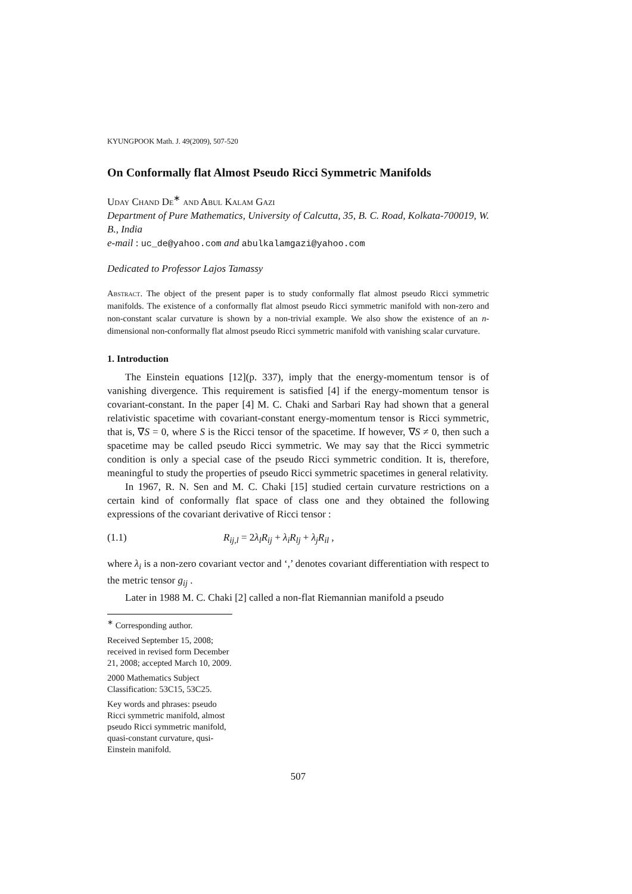KYUNGPOOK Math. J. 49(2009), 507-520
On Conformally flat Almost Pseudo Ricci Symmetric Manifolds
Uday Chand De<sup>∗</sup> and Abul Kalam Gazi
Department of Pure Mathematics, University of Calcutta, 35, B. C. Road, Kolkata-700019, W. B., India
e-mail : uc_de@yahoo.com and abulkalamgazi@yahoo.com
Dedicated to Professor Lajos Tamassy
Abstract. The object of the present paper is to study conformally flat almost pseudo Ricci symmetric manifolds. The existence of a conformally flat almost pseudo Ricci symmetric manifold with non-zero and non-constant scalar curvature is shown by a non-trivial example. We also show the existence of an n-dimensional non-conformally flat almost pseudo Ricci symmetric manifold with vanishing scalar curvature.
1. Introduction
The Einstein equations [12](p. 337), imply that the energy-momentum tensor is of vanishing divergence. This requirement is satisfied [4] if the energy-momentum tensor is covariant-constant. In the paper [4] M. C. Chaki and Sarbari Ray had shown that a general relativistic spacetime with covariant-constant energy-momentum tensor is Ricci symmetric, that is, ∇S = 0, where S is the Ricci tensor of the spacetime. If however, ∇S ≠ 0, then such a spacetime may be called pseudo Ricci symmetric. We may say that the Ricci symmetric condition is only a special case of the pseudo Ricci symmetric condition. It is, therefore, meaningful to study the properties of pseudo Ricci symmetric spacetimes in general relativity.
In 1967, R. N. Sen and M. C. Chaki [15] studied certain curvature restrictions on a certain kind of conformally flat space of class one and they obtained the following expressions of the covariant derivative of Ricci tensor :
(1.1) R<sub>ij,l</sub> = 2λ<sub>l</sub>R<sub>ij</sub> + λ<sub>i</sub>R<sub>lj</sub> + λ<sub>j</sub>R<sub>il</sub> ,
where λ<sub>i</sub> is a non-zero covariant vector and ‘,’ denotes covariant differentiation with respect to the metric tensor g<sub>ij</sub> .
Later in 1988 M. C. Chaki [2] called a non-flat Riemannian manifold a pseudo
<sup>∗</sup> Corresponding author.
Received September 15, 2008; received in revised form December 21, 2008; accepted March 10, 2009.
2000 Mathematics Subject Classification: 53C15, 53C25.
Key words and phrases: pseudo Ricci symmetric manifold, almost pseudo Ricci symmetric manifold, quasi-constant curvature, qusi-Einstein manifold.
507